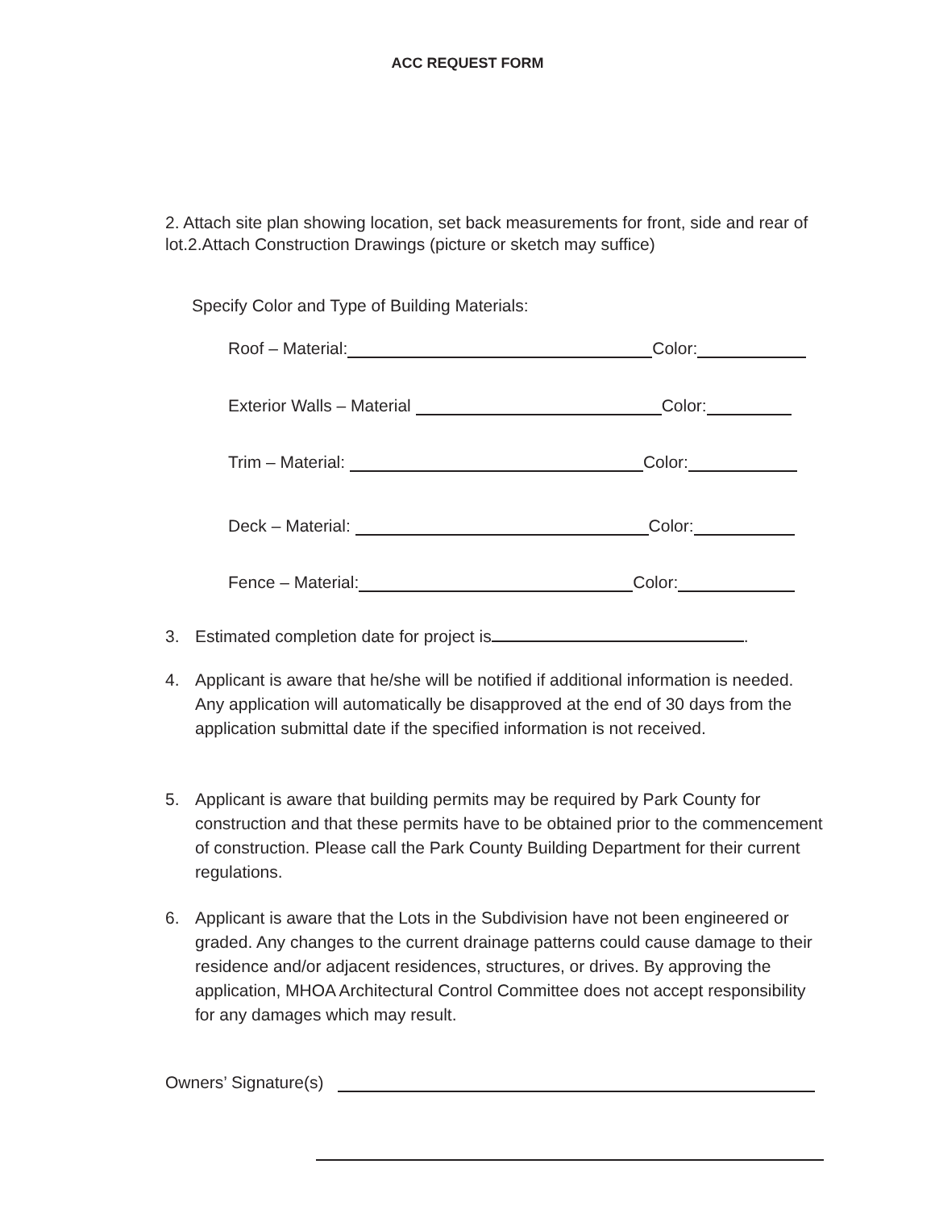ACC REQUEST FORM
2. Attach site plan showing location, set back measurements for front, side and rear of lot.2.Attach Construction Drawings (picture or sketch may suffice)
Specify Color and Type of Building Materials:
Roof – Material: Color:
Exterior Walls – Material Color:
Trim – Material: Color:
Deck – Material: Color:
Fence – Material: Color:
3. Estimated completion date for project is .
4. Applicant is aware that he/she will be notified if additional information is needed. Any application will automatically be disapproved at the end of 30 days from the application submittal date if the specified information is not received.
5. Applicant is aware that building permits may be required by Park County for construction and that these permits have to be obtained prior to the commencement of construction. Please call the Park County Building Department for their current regulations.
6. Applicant is aware that the Lots in the Subdivision have not been engineered or graded. Any changes to the current drainage patterns could cause damage to their residence and/or adjacent residences, structures, or drives. By approving the application, MHOA Architectural Control Committee does not accept responsibility for any damages which may result.
Owners’ Signature(s)